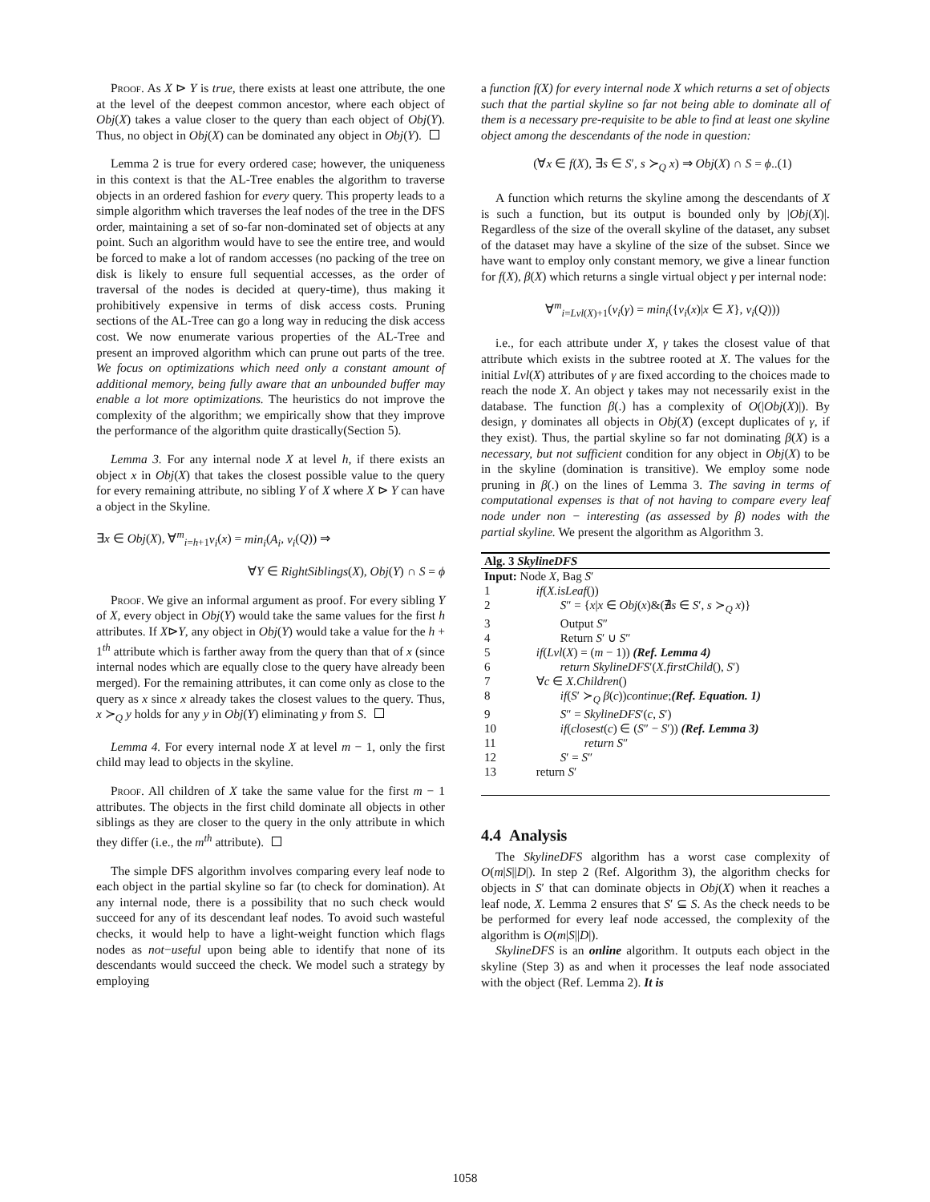Proof. As X ⊳ Y is true, there exists at least one attribute, the one at the level of the deepest common ancestor, where each object of Obj(X) takes a value closer to the query than each object of Obj(Y). Thus, no object in Obj(X) can be dominated any object in Obj(Y).
Lemma 2 is true for every ordered case; however, the uniqueness in this context is that the AL-Tree enables the algorithm to traverse objects in an ordered fashion for every query. This property leads to a simple algorithm which traverses the leaf nodes of the tree in the DFS order, maintaining a set of so-far non-dominated set of objects at any point. Such an algorithm would have to see the entire tree, and would be forced to make a lot of random accesses (no packing of the tree on disk is likely to ensure full sequential accesses, as the order of traversal of the nodes is decided at query-time), thus making it prohibitively expensive in terms of disk access costs. Pruning sections of the AL-Tree can go a long way in reducing the disk access cost. We now enumerate various properties of the AL-Tree and present an improved algorithm which can prune out parts of the tree. We focus on optimizations which need only a constant amount of additional memory, being fully aware that an unbounded buffer may enable a lot more optimizations. The heuristics do not improve the complexity of the algorithm; we empirically show that they improve the performance of the algorithm quite drastically(Section 5).
Lemma 3. For any internal node X at level h, if there exists an object x in Obj(X) that takes the closest possible value to the query for every remaining attribute, no sibling Y of X where X ⊳ Y can have a object in the Skyline.
∃x ∈ Obj(X), ∀<sup>m</sup><sub>i=h+1</sub>v<sub>i</sub>(x) = min<sub>i</sub>(A<sub>i</sub>, v<sub>i</sub>(Q)) ⇒
∀Y ∈ RightSiblings(X), Obj(Y) ∩ S = ϕ
Proof. We give an informal argument as proof. For every sibling Y of X, every object in Obj(Y) would take the same values for the first h attributes. If X⊳Y, any object in Obj(Y) would take a value for the h + 1<sup>th</sup> attribute which is farther away from the query than that of x (since internal nodes which are equally close to the query have already been merged). For the remaining attributes, it can come only as close to the query as x since x already takes the closest values to the query. Thus, x ≻<sub>Q</sub> y holds for any y in Obj(Y) eliminating y from S.
Lemma 4. For every internal node X at level m − 1, only the first child may lead to objects in the skyline.
Proof. All children of X take the same value for the first m − 1 attributes. The objects in the first child dominate all objects in other siblings as they are closer to the query in the only attribute in which they differ (i.e., the m<sup>th</sup> attribute).
The simple DFS algorithm involves comparing every leaf node to each object in the partial skyline so far (to check for domination). At any internal node, there is a possibility that no such check would succeed for any of its descendant leaf nodes. To avoid such wasteful checks, it would help to have a light-weight function which flags nodes as not−useful upon being able to identify that none of its descendants would succeed the check. We model such a strategy by employing
a function f(X) for every internal node X which returns a set of objects such that the partial skyline so far not being able to dominate all of them is a necessary pre-requisite to be able to find at least one skyline object among the descendants of the node in question:
(∀x ∈ f(X), ∃s ∈ S′, s ≻<sub>Q</sub> x) ⇒ Obj(X) ∩ S = ϕ..(1)
A function which returns the skyline among the descendants of X is such a function, but its output is bounded only by |Obj(X)|. Regardless of the size of the overall skyline of the dataset, any subset of the dataset may have a skyline of the size of the subset. Since we have want to employ only constant memory, we give a linear function for f(X), β(X) which returns a single virtual object γ per internal node:
∀<sup>m</sup><sub>i=Lvl(X)+1</sub>(v<sub>i</sub>(γ) = min<sub>i</sub>({v<sub>i</sub>(x)|x ∈ X}, v<sub>i</sub>(Q)))
i.e., for each attribute under X, γ takes the closest value of that attribute which exists in the subtree rooted at X. The values for the initial Lvl(X) attributes of γ are fixed according to the choices made to reach the node X. An object γ takes may not necessarily exist in the database. The function β(.) has a complexity of O(|Obj(X)|). By design, γ dominates all objects in Obj(X) (except duplicates of γ, if they exist). Thus, the partial skyline so far not dominating β(X) is a necessary, but not sufficient condition for any object in Obj(X) to be in the skyline (domination is transitive). We employ some node pruning in β(.) on the lines of Lemma 3. The saving in terms of computational expenses is that of not having to compare every leaf node under non − interesting (as assessed by β) nodes with the partial skyline. We present the algorithm as Algorithm 3.
| Alg. 3 SkylineDFS | |
| Input: Node X , Bag S ′ | |
| 1 | if ( X.isLeaf ()) |
| 2 | S ″ = { x / x ∈ Obj ( x )&(∄ s ∈ S ′, s ≻<sub>Q</sub> x )} |
| 3 | Output S ″ |
| 4 | Return S ′ ∪ S ″ |
| 5 | if ( Lvl ( X ) = ( m − 1)) (Ref. Lemma 4) |
| 6 | return SkylineDFS ′( X.firstChild (), S ′) |
| 7 | ∀ c ∈ X.Children () |
| 8 | if ( S ′ ≻<sub>Q</sub> β ( c )) continue ; (Ref. Equation. 1) |
| 9 | S ″ = SkylineDFS ′( c , S ′) |
| 10 | if ( closest ( c ) ∈ ( S ″ − S ′)) (Ref. Lemma 3) |
| 11 | return S ″ |
| 12 | S ′ = S ″ |
| 13 | return S ′ |
4.4 Analysis
The SkylineDFS algorithm has a worst case complexity of O(m|S||D|). In step 2 (Ref. Algorithm 3), the algorithm checks for objects in S′ that can dominate objects in Obj(X) when it reaches a leaf node, X. Lemma 2 ensures that S′ ⊆ S. As the check needs to be be performed for every leaf node accessed, the complexity of the algorithm is O(m|S||D|).
SkylineDFS is an online algorithm. It outputs each object in the skyline (Step 3) as and when it processes the leaf node associated with the object (Ref. Lemma 2). It is
1058